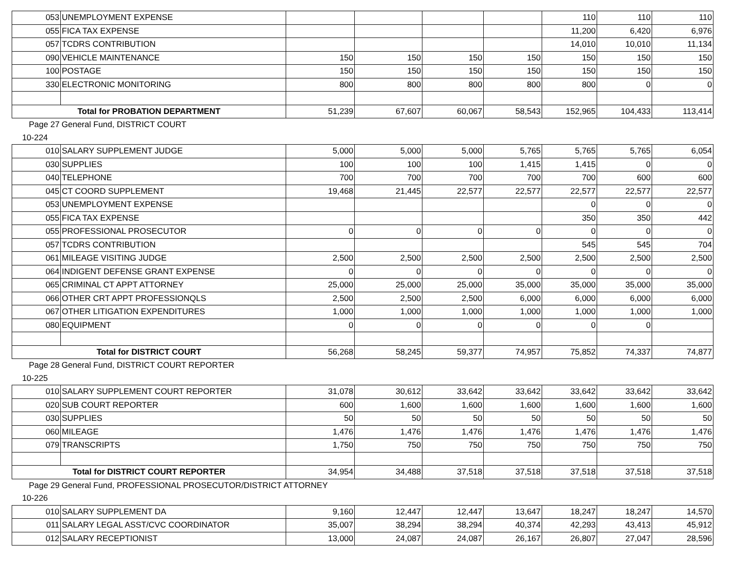| 053 | UNEMPLOYMENT EXPENSE | | | | | 110 | 110 | 110 |
| 055 | FICA TAX EXPENSE | | | | | 11,200 | 6,420 | 6,976 |
| 057 | TCDRS CONTRIBUTION | | | | | 14,010 | 10,010 | 11,134 |
| 090 | VEHICLE MAINTENANCE | 150 | 150 | 150 | 150 | 150 | 150 | 150 |
| 100 | POSTAGE | 150 | 150 | 150 | 150 | 150 | 150 | 150 |
| 330 | ELECTRONIC MONITORING | 800 | 800 | 800 | 800 | 800 | 0 | 0 |
| Total for PROBATION DEPARTMENT | | 51,239 | 67,607 | 60,067 | 58,543 | 152,965 | 104,433 | 113,414 |
| Page 27 | General Fund, DISTRICT COURT | | | | | | | |
| 10-224 | | | | | | | | |
| 010 | SALARY SUPPLEMENT JUDGE | 5,000 | 5,000 | 5,000 | 5,765 | 5,765 | 5,765 | 6,054 |
| 030 | SUPPLIES | 100 | 100 | 100 | 1,415 | 1,415 | 0 | 0 |
| 040 | TELEPHONE | 700 | 700 | 700 | 700 | 700 | 600 | 600 |
| 045 | CT COORD SUPPLEMENT | 19,468 | 21,445 | 22,577 | 22,577 | 22,577 | 22,577 | 22,577 |
| 053 | UNEMPLOYMENT EXPENSE | | | | | 0 | 0 | 0 |
| 055 | FICA TAX EXPENSE | | | | | 350 | 350 | 442 |
| 055 | PROFESSIONAL PROSECUTOR | 0 | 0 | 0 | 0 | 0 | 0 | 0 |
| 057 | TCDRS CONTRIBUTION | | | | | 545 | 545 | 704 |
| 061 | MILEAGE VISITING JUDGE | 2,500 | 2,500 | 2,500 | 2,500 | 2,500 | 2,500 | 2,500 |
| 064 | INDIGENT DEFENSE GRANT EXPENSE | 0 | 0 | 0 | 0 | 0 | 0 | 0 |
| 065 | CRIMINAL CT APPT ATTORNEY | 25,000 | 25,000 | 25,000 | 35,000 | 35,000 | 35,000 | 35,000 |
| 066 | OTHER CRT APPT PROFESSIONQLS | 2,500 | 2,500 | 2,500 | 6,000 | 6,000 | 6,000 | 6,000 |
| 067 | OTHER LITIGATION EXPENDITURES | 1,000 | 1,000 | 1,000 | 1,000 | 1,000 | 1,000 | 1,000 |
| 080 | EQUIPMENT | 0 | 0 | 0 | 0 | 0 | 0 | |
| Total for DISTRICT COURT | | 56,268 | 58,245 | 59,377 | 74,957 | 75,852 | 74,337 | 74,877 |
| Page 28 | General Fund, DISTRICT COURT REPORTER | | | | | | | |
| 10-225 | | | | | | | | |
| 010 | SALARY SUPPLEMENT COURT REPORTER | 31,078 | 30,612 | 33,642 | 33,642 | 33,642 | 33,642 | 33,642 |
| 020 | SUB COURT REPORTER | 600 | 1,600 | 1,600 | 1,600 | 1,600 | 1,600 | 1,600 |
| 030 | SUPPLIES | 50 | 50 | 50 | 50 | 50 | 50 | 50 |
| 060 | MILEAGE | 1,476 | 1,476 | 1,476 | 1,476 | 1,476 | 1,476 | 1,476 |
| 079 | TRANSCRIPTS | 1,750 | 750 | 750 | 750 | 750 | 750 | 750 |
| Total for DISTRICT COURT REPORTER | | 34,954 | 34,488 | 37,518 | 37,518 | 37,518 | 37,518 | 37,518 |
| Page 29 | General Fund, PROFESSIONAL PROSECUTOR/DISTRICT ATTORNEY | | | | | | | |
| 10-226 | | | | | | | | |
| 010 | SALARY SUPPLEMENT DA | 9,160 | 12,447 | 12,447 | 13,647 | 18,247 | 18,247 | 14,570 |
| 011 | SALARY LEGAL ASST/CVC COORDINATOR | 35,007 | 38,294 | 38,294 | 40,374 | 42,293 | 43,413 | 45,912 |
| 012 | SALARY RECEPTIONIST | 13,000 | 24,087 | 24,087 | 26,167 | 26,807 | 27,047 | 28,596 |